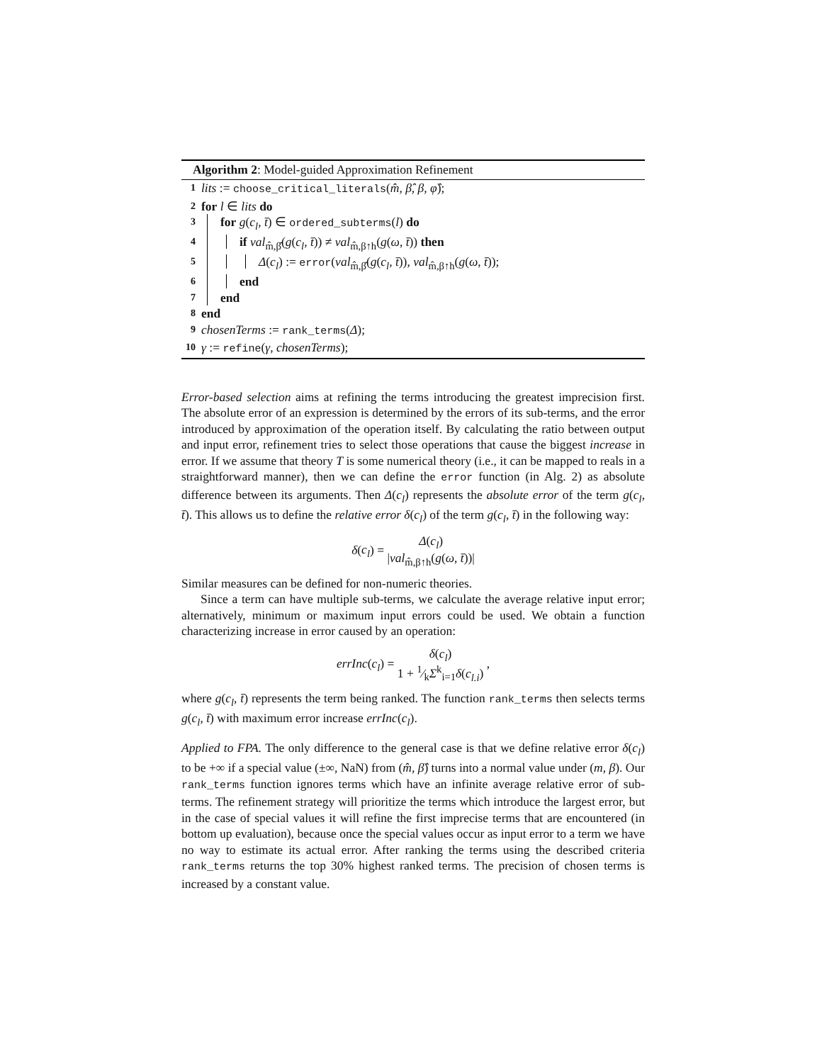Algorithm 2: Model-guided Approximation Refinement
1 lits := choose_critical_literals(m̂, β̂, β, φ̂);
2 for l ∈ lits do
3 for g(c<sub>l</sub>, t̄) ∈ ordered_subterms(l) do
4 if val<sub>m̂,β̂</sub>(g(c<sub>l</sub>, t̄)) ≠ val<sub>m̂,β↑h</sub>(g(ω, t̄)) then
5 Δ(c<sub>l</sub>) := error(val<sub>m̂,β̂</sub>(g(c<sub>l</sub>, t̄)), val<sub>m̂,β↑h</sub>(g(ω, t̄));
6 end
7 end
8 end
9 chosenTerms := rank_terms(Δ);
10 γ := refine(γ, chosenTerms);
Error-based selection aims at refining the terms introducing the greatest imprecision first. The absolute error of an expression is determined by the errors of its sub-terms, and the error introduced by approximation of the operation itself. By calculating the ratio between output and input error, refinement tries to select those operations that cause the biggest increase in error. If we assume that theory T is some numerical theory (i.e., it can be mapped to reals in a straightforward manner), then we can define the error function (in Alg. 2) as absolute difference between its arguments. Then Δ(c<sub>l</sub>) represents the absolute error of the term g(c<sub>l</sub>, t̄). This allows us to define the relative error δ(c<sub>l</sub>) of the term g(c<sub>l</sub>, t̄) in the following way:
δ(c<sub>l</sub>) = Δ(c<sub>l</sub>) |val<sub>m̂,β↑h</sub>(g(ω, t̄))|
Similar measures can be defined for non-numeric theories.
Since a term can have multiple sub-terms, we calculate the average relative input error; alternatively, minimum or maximum input errors could be used. We obtain a function characterizing increase in error caused by an operation:
errInc(c<sub>l</sub>) = δ(c<sub>l</sub>) 1 + 1⁄k Σ<sup>k</sup><sub>i=1</sub>δ(c<sub>l.i</sub>) ,
where g(c<sub>l</sub>, t̄) represents the term being ranked. The function rank_terms then selects terms g(c<sub>l</sub>, t̄) with maximum error increase errInc(c<sub>l</sub>).
Applied to FPA. The only difference to the general case is that we define relative error δ(c<sub>l</sub>) to be +∞ if a special value (±∞, NaN) from (m̂, β̂) turns into a normal value under (m, β). Our rank_terms function ignores terms which have an infinite average relative error of sub-terms. The refinement strategy will prioritize the terms which introduce the largest error, but in the case of special values it will refine the first imprecise terms that are encountered (in bottom up evaluation), because once the special values occur as input error to a term we have no way to estimate its actual error. After ranking the terms using the described criteria rank_terms returns the top 30% highest ranked terms. The precision of chosen terms is increased by a constant value.